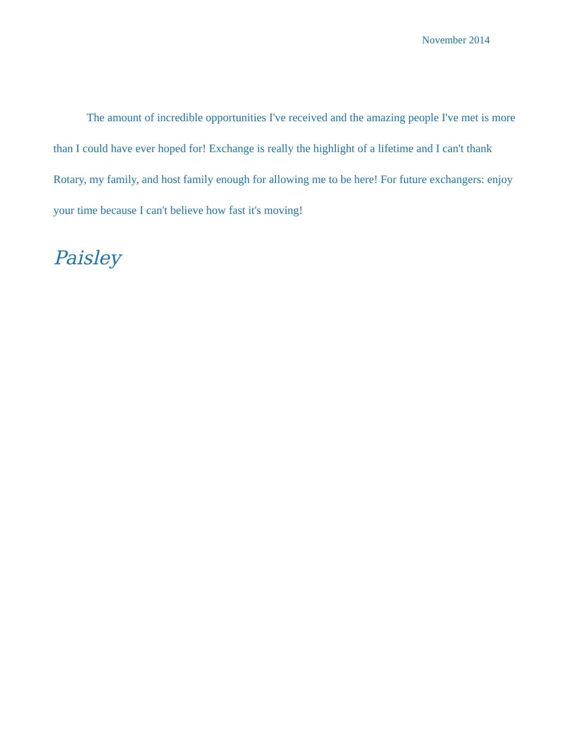November 2014
The amount of incredible opportunities I've received and the amazing people I've met is more than I could have ever hoped for! Exchange is really the highlight of a lifetime and I can't thank Rotary, my family, and host family enough for allowing me to be here! For future exchangers: enjoy your time because I can't believe how fast it's moving!
Paisley